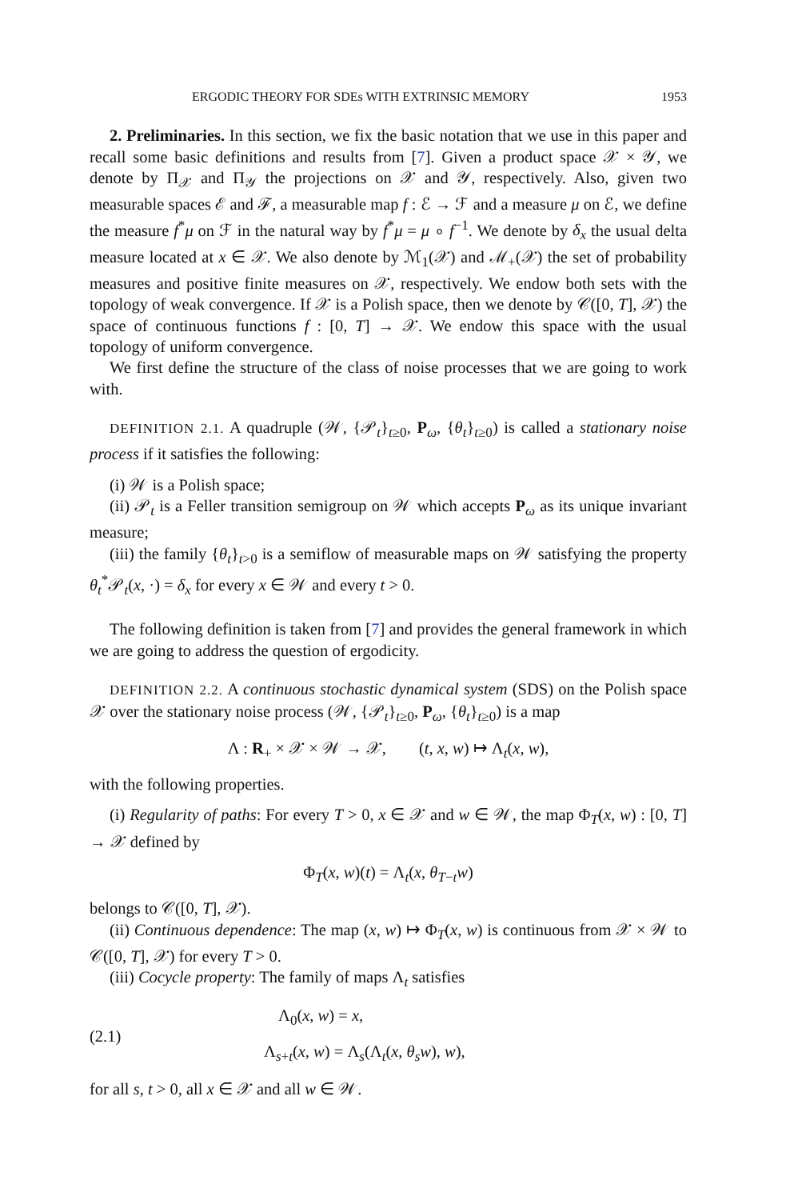ERGODIC THEORY FOR SDEs WITH EXTRINSIC MEMORY 1953
2. Preliminaries. In this section, we fix the basic notation that we use in this paper and recall some basic definitions and results from [7]. Given a product space 𝒳 × 𝒴, we denote by Π<sub>𝒳</sub> and Π<sub>𝒴</sub> the projections on 𝒳 and 𝒴, respectively. Also, given two measurable spaces ℰ and ℱ, a measurable map f : ℰ → ℱ and a measure μ on ℰ, we define the measure f<sup>*</sup>μ on ℱ in the natural way by f<sup>*</sup>μ = μ ∘ f<sup>−1</sup>. We denote by δ<sub>x</sub> the usual delta measure located at x ∈ 𝒳. We also denote by ℳ<sub>1</sub>(𝒳) and ℳ<sub>+</sub>(𝒳) the set of probability measures and positive finite measures on 𝒳, respectively. We endow both sets with the topology of weak convergence. If 𝒳 is a Polish space, then we denote by 𝒞([0, T], 𝒳) the space of continuous functions f : [0, T] → 𝒳. We endow this space with the usual topology of uniform convergence.
We first define the structure of the class of noise processes that we are going to work with.
DEFINITION 2.1. A quadruple (𝒲, {𝒫<sub>t</sub>}<sub>t≥0</sub>, P<sub>ω</sub>, {θ<sub>t</sub>}<sub>t≥0</sub>) is called a stationary noise process if it satisfies the following:
(i) 𝒲 is a Polish space;
(ii) 𝒫<sub>t</sub> is a Feller transition semigroup on 𝒲 which accepts P<sub>ω</sub> as its unique invariant measure;
(iii) the family {θ<sub>t</sub>}<sub>t>0</sub> is a semiflow of measurable maps on 𝒲 satisfying the property θ<sub>t</sub><sup>*</sup>𝒫<sub>t</sub>(x, ·) = δ<sub>x</sub> for every x ∈ 𝒲 and every t > 0.
The following definition is taken from [7] and provides the general framework in which we are going to address the question of ergodicity.
DEFINITION 2.2. A continuous stochastic dynamical system (SDS) on the Polish space 𝒳 over the stationary noise process (𝒲, {𝒫<sub>t</sub>}<sub>t≥0</sub>, P<sub>ω</sub>, {θ<sub>t</sub>}<sub>t≥0</sub>) is a map
Λ : R<sub>+</sub> × 𝒳 × 𝒲 → 𝒳, (t, x, w) ↦ Λ<sub>t</sub>(x, w),
with the following properties.
(i) Regularity of paths: For every T > 0, x ∈ 𝒳 and w ∈ 𝒲, the map Φ<sub>T</sub>(x, w) : [0, T] → 𝒳 defined by
Φ<sub>T</sub>(x, w)(t) = Λ<sub>t</sub>(x, θ<sub>T−t</sub>w)
belongs to 𝒞([0, T], 𝒳).
(ii) Continuous dependence: The map (x, w) ↦ Φ<sub>T</sub>(x, w) is continuous from 𝒳 × 𝒲 to 𝒞([0, T], 𝒳) for every T > 0.
(iii) Cocycle property: The family of maps Λ<sub>t</sub> satisfies
(2.1)
Λ<sub>0</sub>(x, w) = x,
Λ<sub>s+t</sub>(x, w) = Λ<sub>s</sub>(Λ<sub>t</sub>(x, θ<sub>s</sub> w), w),
for all s, t > 0, all x ∈ 𝒳 and all w ∈ 𝒲.